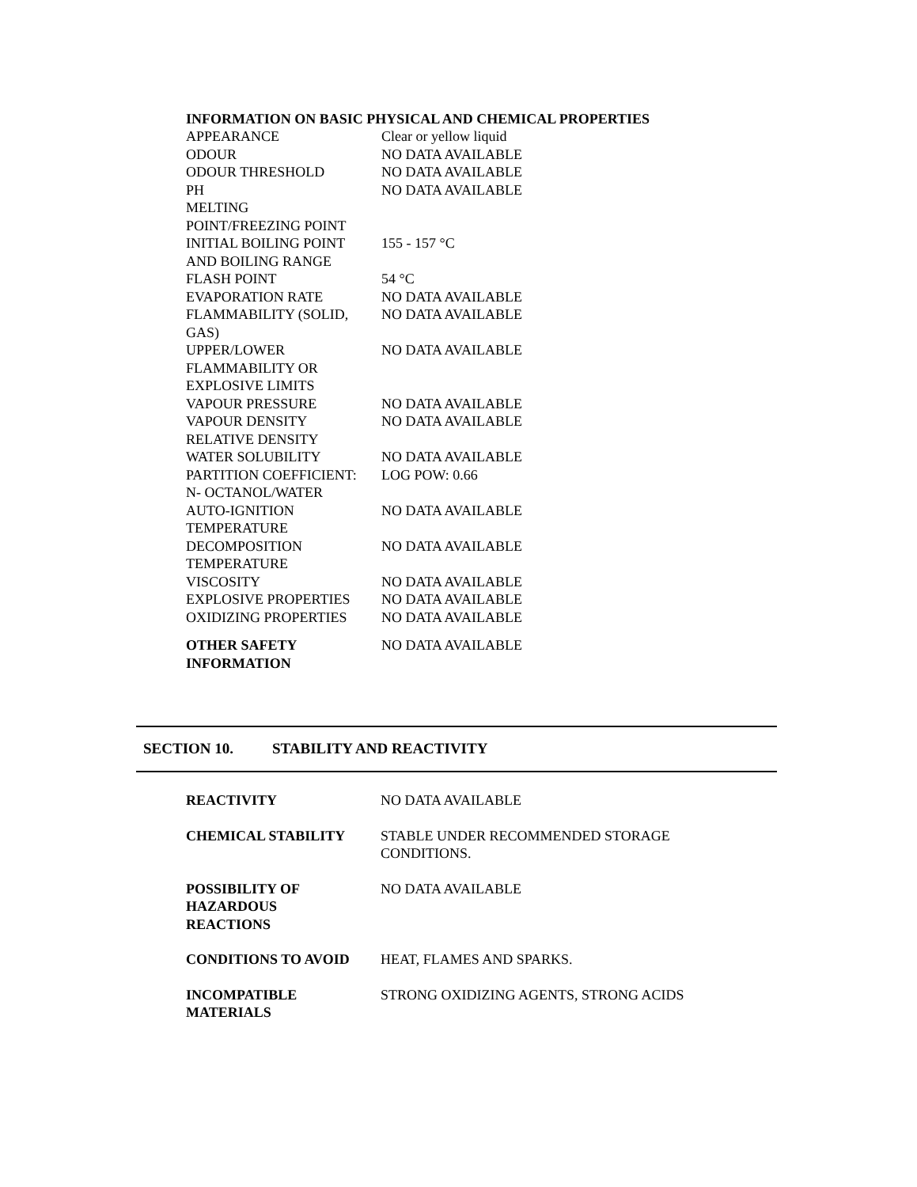INFORMATION ON BASIC PHYSICAL AND CHEMICAL PROPERTIES
| APPEARANCE | Clear or yellow liquid |
| ODOUR | NO DATA AVAILABLE |
| ODOUR THRESHOLD | NO DATA AVAILABLE |
| PH | NO DATA AVAILABLE |
| MELTING POINT/FREEZING POINT | |
| INITIAL BOILING POINT AND BOILING RANGE | 155 - 157 °C |
| FLASH POINT | 54 °C |
| EVAPORATION RATE | NO DATA AVAILABLE |
| FLAMMABILITY (SOLID, GAS) | NO DATA AVAILABLE |
| UPPER/LOWER FLAMMABILITY OR EXPLOSIVE LIMITS | NO DATA AVAILABLE |
| VAPOUR PRESSURE | NO DATA AVAILABLE |
| VAPOUR DENSITY | NO DATA AVAILABLE |
| RELATIVE DENSITY | |
| WATER SOLUBILITY | NO DATA AVAILABLE |
| PARTITION COEFFICIENT: N- OCTANOL/WATER | LOG POW: 0.66 |
| AUTO-IGNITION TEMPERATURE | NO DATA AVAILABLE |
| DECOMPOSITION TEMPERATURE | NO DATA AVAILABLE |
| VISCOSITY | NO DATA AVAILABLE |
| EXPLOSIVE PROPERTIES | NO DATA AVAILABLE |
| OXIDIZING PROPERTIES | NO DATA AVAILABLE |
| OTHER SAFETY INFORMATION | NO DATA AVAILABLE |
SECTION 10. STABILITY AND REACTIVITY
| REACTIVITY | NO DATA AVAILABLE |
| CHEMICAL STABILITY | STABLE UNDER RECOMMENDED STORAGE CONDITIONS. |
| POSSIBILITY OF HAZARDOUS REACTIONS | NO DATA AVAILABLE |
| CONDITIONS TO AVOID | HEAT, FLAMES AND SPARKS. |
| INCOMPATIBLE MATERIALS | STRONG OXIDIZING AGENTS, STRONG ACIDS |